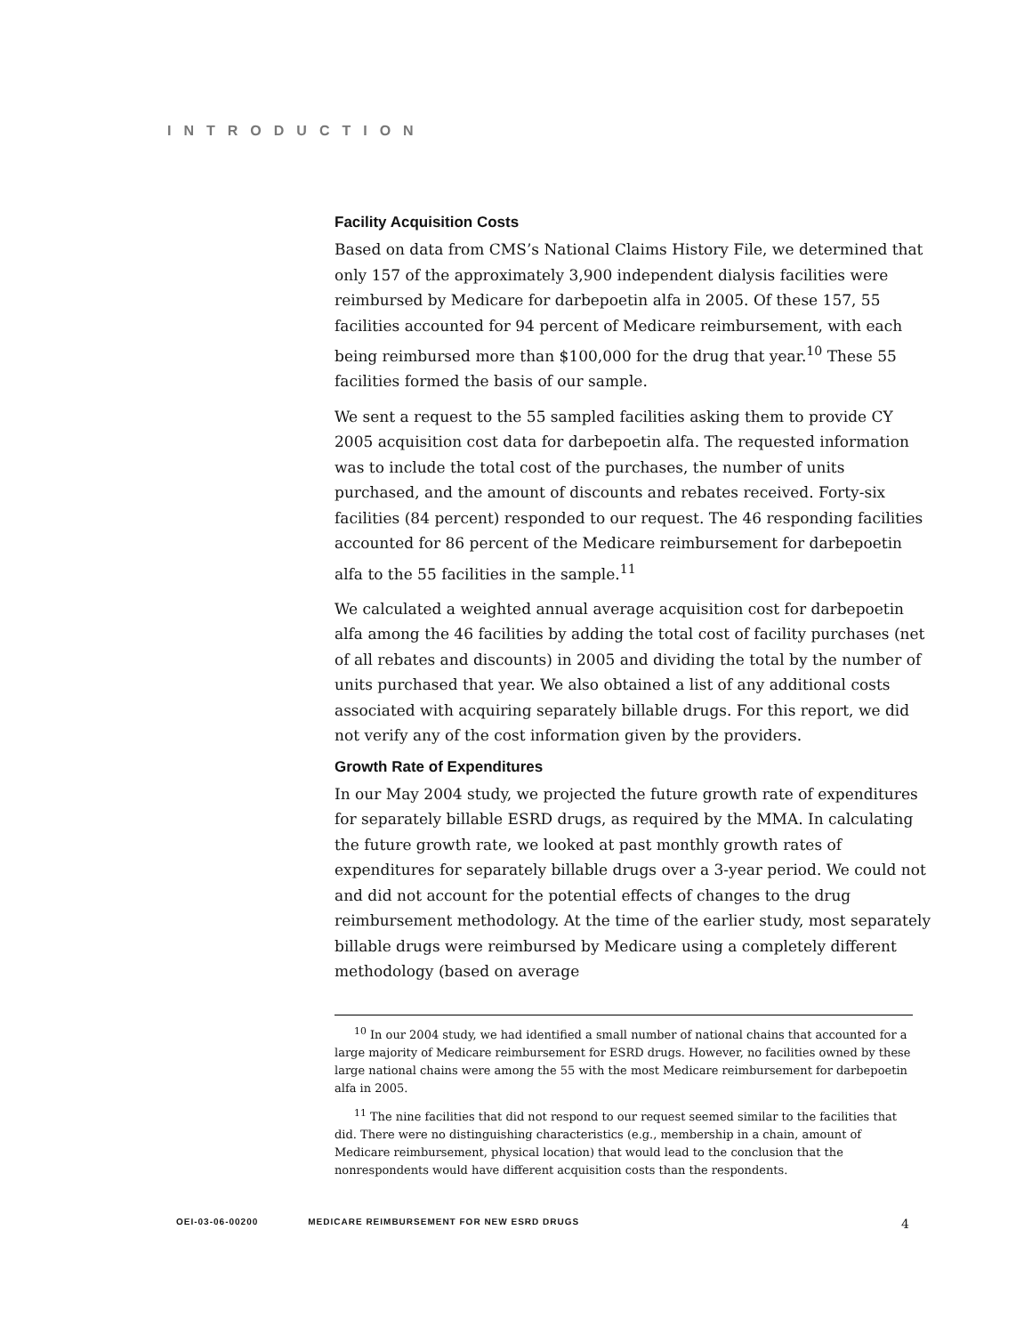INTRODUCTION
Facility Acquisition Costs
Based on data from CMS’s National Claims History File, we determined that only 157 of the approximately 3,900 independent dialysis facilities were reimbursed by Medicare for darbepoetin alfa in 2005. Of these 157, 55 facilities accounted for 94 percent of Medicare reimbursement, with each being reimbursed more than $100,000 for the drug that year.<sup>10</sup> These 55 facilities formed the basis of our sample.
We sent a request to the 55 sampled facilities asking them to provide CY 2005 acquisition cost data for darbepoetin alfa. The requested information was to include the total cost of the purchases, the number of units purchased, and the amount of discounts and rebates received. Forty-six facilities (84 percent) responded to our request. The 46 responding facilities accounted for 86 percent of the Medicare reimbursement for darbepoetin alfa to the 55 facilities in the sample.<sup>11</sup>
We calculated a weighted annual average acquisition cost for darbepoetin alfa among the 46 facilities by adding the total cost of facility purchases (net of all rebates and discounts) in 2005 and dividing the total by the number of units purchased that year. We also obtained a list of any additional costs associated with acquiring separately billable drugs. For this report, we did not verify any of the cost information given by the providers.
Growth Rate of Expenditures
In our May 2004 study, we projected the future growth rate of expenditures for separately billable ESRD drugs, as required by the MMA. In calculating the future growth rate, we looked at past monthly growth rates of expenditures for separately billable drugs over a 3-year period. We could not and did not account for the potential effects of changes to the drug reimbursement methodology. At the time of the earlier study, most separately billable drugs were reimbursed by Medicare using a completely different methodology (based on average
<sup>10</sup> In our 2004 study, we had identified a small number of national chains that accounted for a large majority of Medicare reimbursement for ESRD drugs. However, no facilities owned by these large national chains were among the 55 with the most Medicare reimbursement for darbepoetin alfa in 2005.
<sup>11</sup> The nine facilities that did not respond to our request seemed similar to the facilities that did. There were no distinguishing characteristics (e.g., membership in a chain, amount of Medicare reimbursement, physical location) that would lead to the conclusion that the nonrespondents would have different acquisition costs than the respondents.
OEI-03-06-00200 MEDICARE REIMBURSEMENT FOR NEW ESRD DRUGS 4